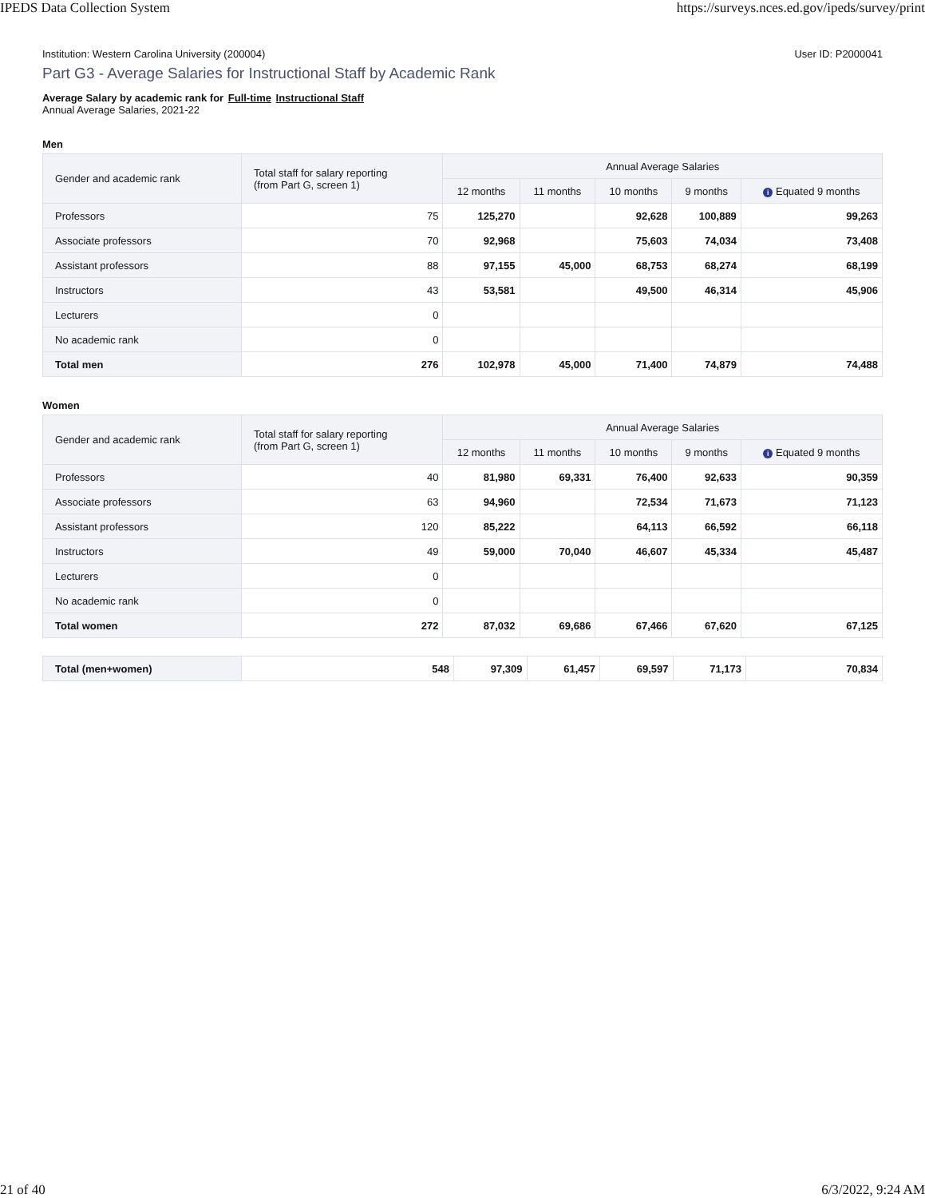IPEDS Data Collection System https://surveys.nces.ed.gov/ipeds/survey/print
Institution: Western Carolina University (200004) User ID: P2000041
Part G3 - Average Salaries for Instructional Staff by Academic Rank
Average Salary by academic rank for Full-time Instructional Staff
Annual Average Salaries, 2021-22
Men
| Gender and academic rank | Total staff for salary reporting (from Part G, screen 1) | Annual Average Salaries | | | | |
| --- | --- | --- | --- | --- | --- | --- |
| | | 12 months | 11 months | 10 months | 9 months | i Equated 9 months |
| Professors | 75 | 125,270 | | 92,628 | 100,889 | 99,263 |
| Associate professors | 70 | 92,968 | | 75,603 | 74,034 | 73,408 |
| Assistant professors | 88 | 97,155 | 45,000 | 68,753 | 68,274 | 68,199 |
| Instructors | 43 | 53,581 | | 49,500 | 46,314 | 45,906 |
| Lecturers | 0 | | | | | |
| No academic rank | 0 | | | | | |
| Total men | 276 | 102,978 | 45,000 | 71,400 | 74,879 | 74,488 |
Women
| Gender and academic rank | Total staff for salary reporting (from Part G, screen 1) | Annual Average Salaries | | | | |
| --- | --- | --- | --- | --- | --- | --- |
| | | 12 months | 11 months | 10 months | 9 months | i Equated 9 months |
| Professors | 40 | 81,980 | 69,331 | 76,400 | 92,633 | 90,359 |
| Associate professors | 63 | 94,960 | | 72,534 | 71,673 | 71,123 |
| Assistant professors | 120 | 85,222 | | 64,113 | 66,592 | 66,118 |
| Instructors | 49 | 59,000 | 70,040 | 46,607 | 45,334 | 45,487 |
| Lecturers | 0 | | | | | |
| No academic rank | 0 | | | | | |
| Total women | 272 | 87,032 | 69,686 | 67,466 | 67,620 | 67,125 |
| Total (men+women) | 548 | 97,309 | 61,457 | 69,597 | 71,173 | 70,834 |
21 of 40 6/3/2022, 9:24 AM